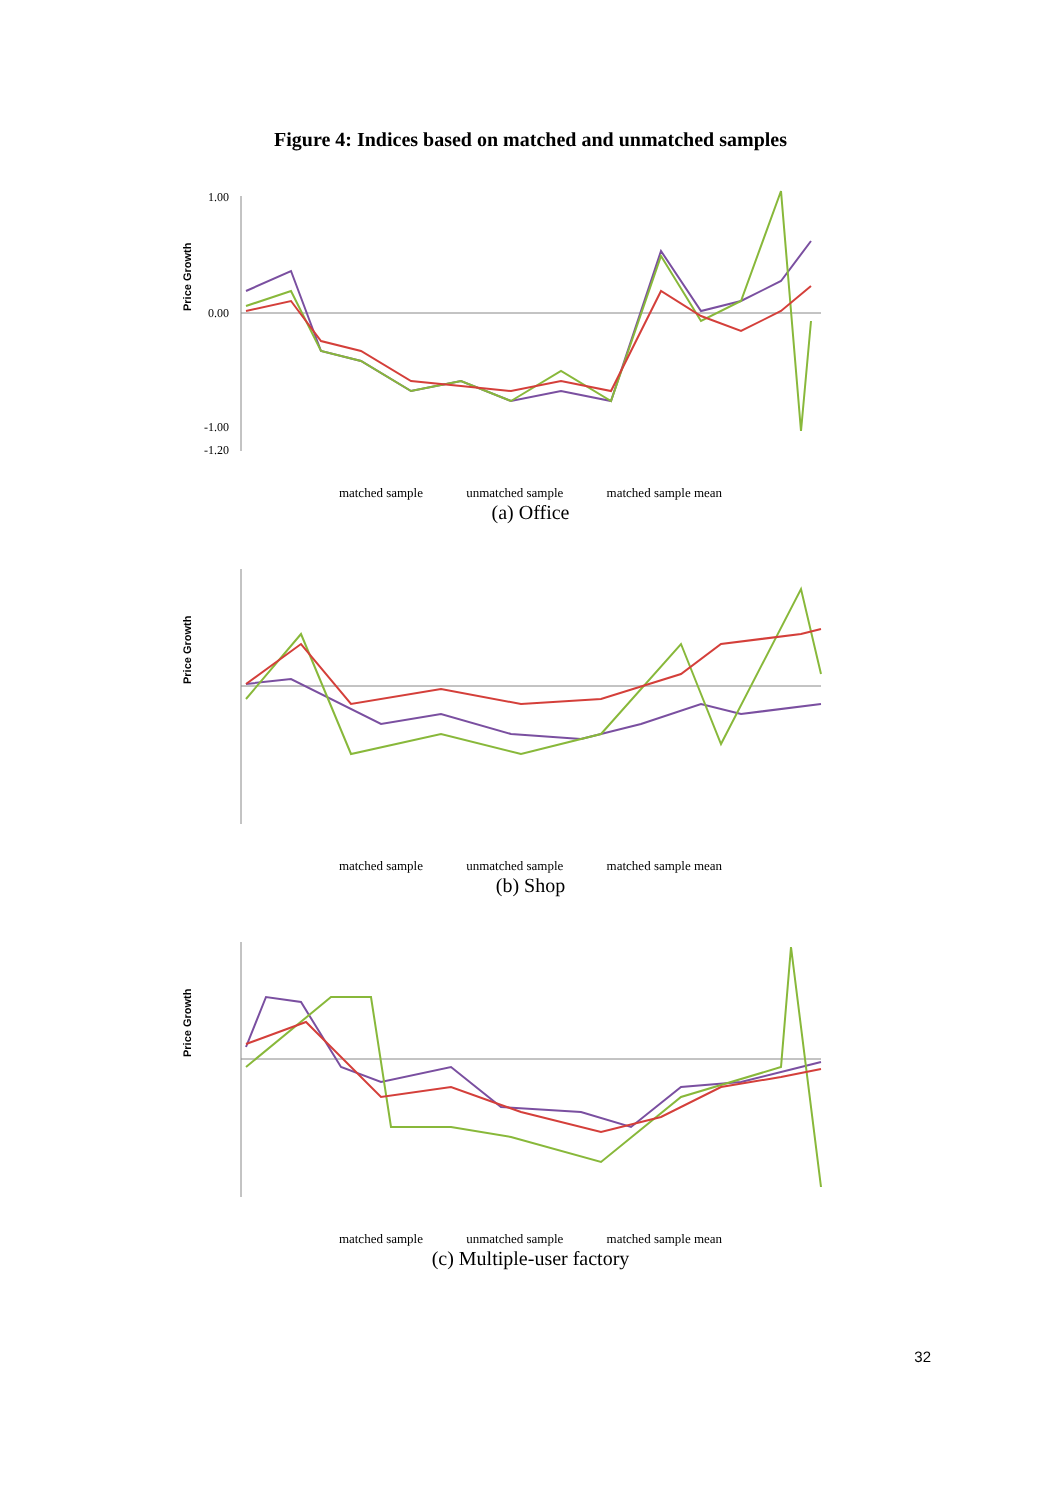Figure 4: Indices based on matched and unmatched samples
Price Growth
1.00
-1.00
-1.20
0.00
matched sample unmatched sample matched sample mean
(a) Office
Price Growth
matched sample unmatched sample matched sample mean
(b) Shop
Price Growth
matched sample unmatched sample matched sample mean
(c) Multiple-user factory
32